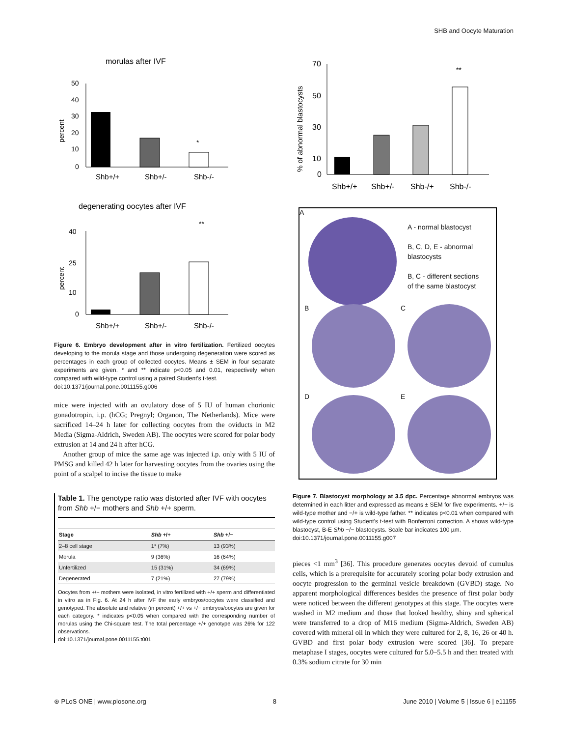SHB and Oocyte Maturation
morulas after IVF
50
40
30
20
10
0
percent
Shb+/+
Shb+/-
Shb-/-
*
degenerating oocytes after IVF
**
40
25
10
0
percent
Shb+/+
Shb+/-
Shb-/-
Figure 6. Embryo development after in vitro fertilization. Fertilized oocytes developing to the morula stage and those undergoing degeneration were scored as percentages in each group of collected oocytes. Means ± SEM in four separate experiments are given. * and ** indicate p<0.05 and 0.01, respectively when compared with wild-type control using a paired Student's t-test.
doi:10.1371/journal.pone.0011155.g006
mice were injected with an ovulatory dose of 5 IU of human chorionic gonadotropin, i.p. (hCG; Pregnyl; Organon, The Netherlands). Mice were sacrificed 14–24 h later for collecting oocytes from the oviducts in M2 Media (Sigma-Aldrich, Sweden AB). The oocytes were scored for polar body extrusion at 14 and 24 h after hCG.
Another group of mice the same age was injected i.p. only with 5 IU of PMSG and killed 42 h later for harvesting oocytes from the ovaries using the point of a scalpel to incise the tissue to make
Table 1. The genotype ratio was distorted after IVF with oocytes from Shb +/− mothers and Shb +/+ sperm.
| Stage | Shb +/+ | Shb +/− |
| --- | --- | --- |
| 2–8 cell stage | 1* (7%) | 13 (93%) |
| Morula | 9 (36%) | 16 (64%) |
| Unfertilized | 15 (31%) | 34 (69%) |
| Degenerated | 7 (21%) | 27 (79%) |
Oocytes from +/− mothers were isolated, in vitro fertilized with +/+ sperm and differentiated in vitro as in Fig. 6. At 24 h after IVF the early embryos/oocytes were classified and genotyped. The absolute and relative (in percent) +/+ vs +/− embryos/oocytes are given for each category. * indicates p<0.05 when compared with the corresponding number of morulas using the Chi-square test. The total percentage +/+ genotype was 26% for 122 observations.
doi:10.1371/journal.pone.0011155.t001
% of abnormal blastocysts
70
50
30
10
0
**
Shb+/+
Shb+/-
Shb-/+
Shb-/-
A - normal blastocyst
B, C, D, E - abnormal blastocysts
B, C - different sections of the same blastocyst
B C
D E
A
Figure 7. Blastocyst morphology at 3.5 dpc. Percentage abnormal embryos was determined in each litter and expressed as means ± SEM for five experiments. +/− is wild-type mother and −/+ is wild-type father. ** indicates p<0.01 when compared with wild-type control using Student's t-test with Bonferroni correction. A shows wild-type blastocyst, B-E Shb −/− blastocysts. Scale bar indicates 100 µm.
doi:10.1371/journal.pone.0011155.g007
pieces <1 mm<sup>3</sup> [36]. This procedure generates oocytes devoid of cumulus cells, which is a prerequisite for accurately scoring polar body extrusion and oocyte progression to the germinal vesicle breakdown (GVBD) stage. No apparent morphological differences besides the presence of first polar body were noticed between the different genotypes at this stage. The oocytes were washed in M2 medium and those that looked healthy, shiny and spherical were transferred to a drop of M16 medium (Sigma-Aldrich, Sweden AB) covered with mineral oil in which they were cultured for 2, 8, 16, 26 or 40 h. GVBD and first polar body extrusion were scored [36]. To prepare metaphase I stages, oocytes were cultured for 5.0–5.5 h and then treated with 0.3% sodium citrate for 30 min
⊛ PLoS ONE | www.plosone.org 8 June 2010 | Volume 5 | Issue 6 | e11155